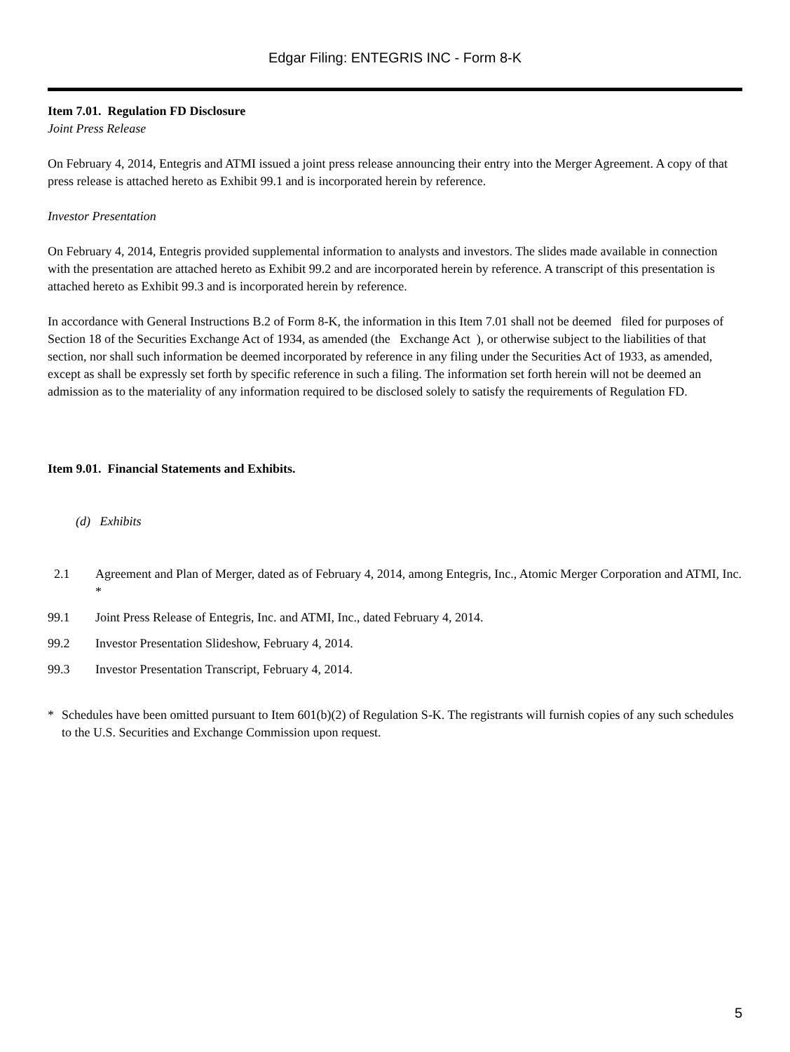Edgar Filing: ENTEGRIS INC - Form 8-K
Item 7.01. Regulation FD Disclosure
Joint Press Release
On February 4, 2014, Entegris and ATMI issued a joint press release announcing their entry into the Merger Agreement. A copy of that press release is attached hereto as Exhibit 99.1 and is incorporated herein by reference.
Investor Presentation
On February 4, 2014, Entegris provided supplemental information to analysts and investors. The slides made available in connection with the presentation are attached hereto as Exhibit 99.2 and are incorporated herein by reference. A transcript of this presentation is attached hereto as Exhibit 99.3 and is incorporated herein by reference.
In accordance with General Instructions B.2 of Form 8-K, the information in this Item 7.01 shall not be deemed filed for purposes of Section 18 of the Securities Exchange Act of 1934, as amended (the Exchange Act ), or otherwise subject to the liabilities of that section, nor shall such information be deemed incorporated by reference in any filing under the Securities Act of 1933, as amended, except as shall be expressly set forth by specific reference in such a filing. The information set forth herein will not be deemed an admission as to the materiality of any information required to be disclosed solely to satisfy the requirements of Regulation FD.
Item 9.01. Financial Statements and Exhibits.
(d) Exhibits
2.1 Agreement and Plan of Merger, dated as of February 4, 2014, among Entegris, Inc., Atomic Merger Corporation and ATMI, Inc. *
99.1 Joint Press Release of Entegris, Inc. and ATMI, Inc., dated February 4, 2014.
99.2 Investor Presentation Slideshow, February 4, 2014.
99.3 Investor Presentation Transcript, February 4, 2014.
* Schedules have been omitted pursuant to Item 601(b)(2) of Regulation S-K. The registrants will furnish copies of any such schedules to the U.S. Securities and Exchange Commission upon request.
5